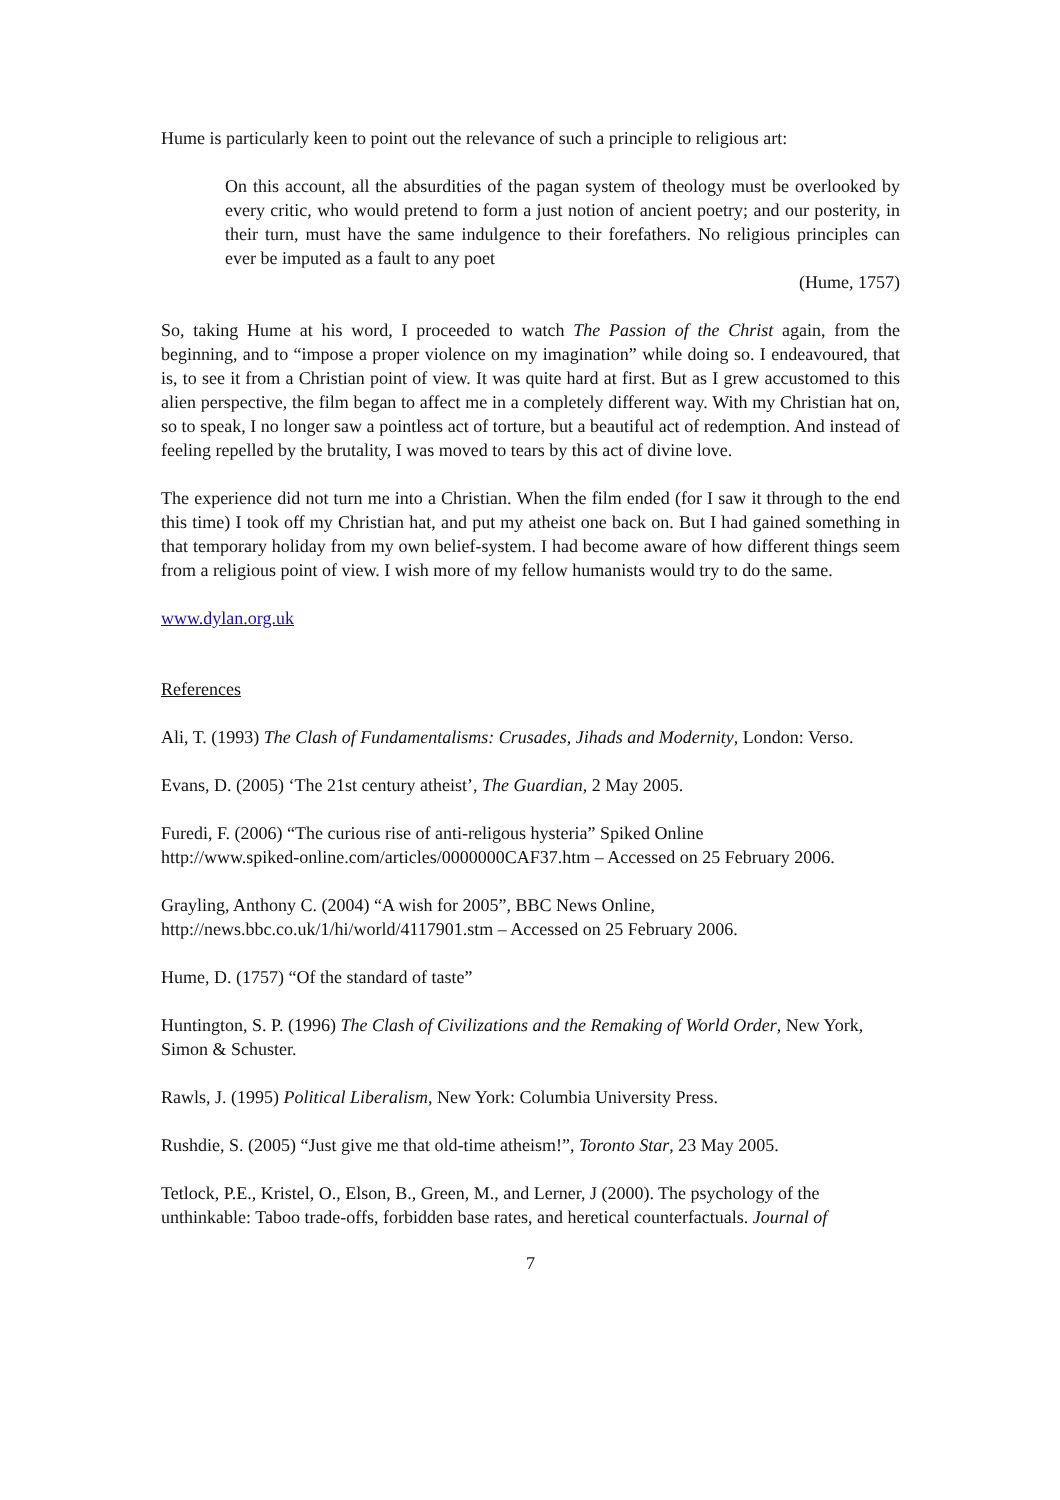Hume is particularly keen to point out the relevance of such a principle to religious art:
On this account, all the absurdities of the pagan system of theology must be overlooked by every critic, who would pretend to form a just notion of ancient poetry; and our posterity, in their turn, must have the same indulgence to their forefathers. No religious principles can ever be imputed as a fault to any poet
(Hume, 1757)
So, taking Hume at his word, I proceeded to watch The Passion of the Christ again, from the beginning, and to “impose a proper violence on my imagination” while doing so. I endeavoured, that is, to see it from a Christian point of view. It was quite hard at first. But as I grew accustomed to this alien perspective, the film began to affect me in a completely different way. With my Christian hat on, so to speak, I no longer saw a pointless act of torture, but a beautiful act of redemption. And instead of feeling repelled by the brutality, I was moved to tears by this act of divine love.
The experience did not turn me into a Christian. When the film ended (for I saw it through to the end this time) I took off my Christian hat, and put my atheist one back on. But I had gained something in that temporary holiday from my own belief-system. I had become aware of how different things seem from a religious point of view. I wish more of my fellow humanists would try to do the same.
www.dylan.org.uk
References
Ali, T. (1993) The Clash of Fundamentalisms: Crusades, Jihads and Modernity, London: Verso.
Evans, D. (2005) ‘The 21st century atheist’, The Guardian, 2 May 2005.
Furedi, F. (2006) “The curious rise of anti-religous hysteria” Spiked Online
http://www.spiked-online.com/articles/0000000CAF37.htm – Accessed on 25 February 2006.
Grayling, Anthony C. (2004) “A wish for 2005”, BBC News Online,
http://news.bbc.co.uk/1/hi/world/4117901.stm – Accessed on 25 February 2006.
Hume, D. (1757) “Of the standard of taste”
Huntington, S. P. (1996) The Clash of Civilizations and the Remaking of World Order, New York, Simon & Schuster.
Rawls, J. (1995) Political Liberalism, New York: Columbia University Press.
Rushdie, S. (2005) “Just give me that old-time atheism!”, Toronto Star, 23 May 2005.
Tetlock, P.E., Kristel, O., Elson, B., Green, M., and Lerner, J (2000). The psychology of the unthinkable: Taboo trade-offs, forbidden base rates, and heretical counterfactuals. Journal of
7